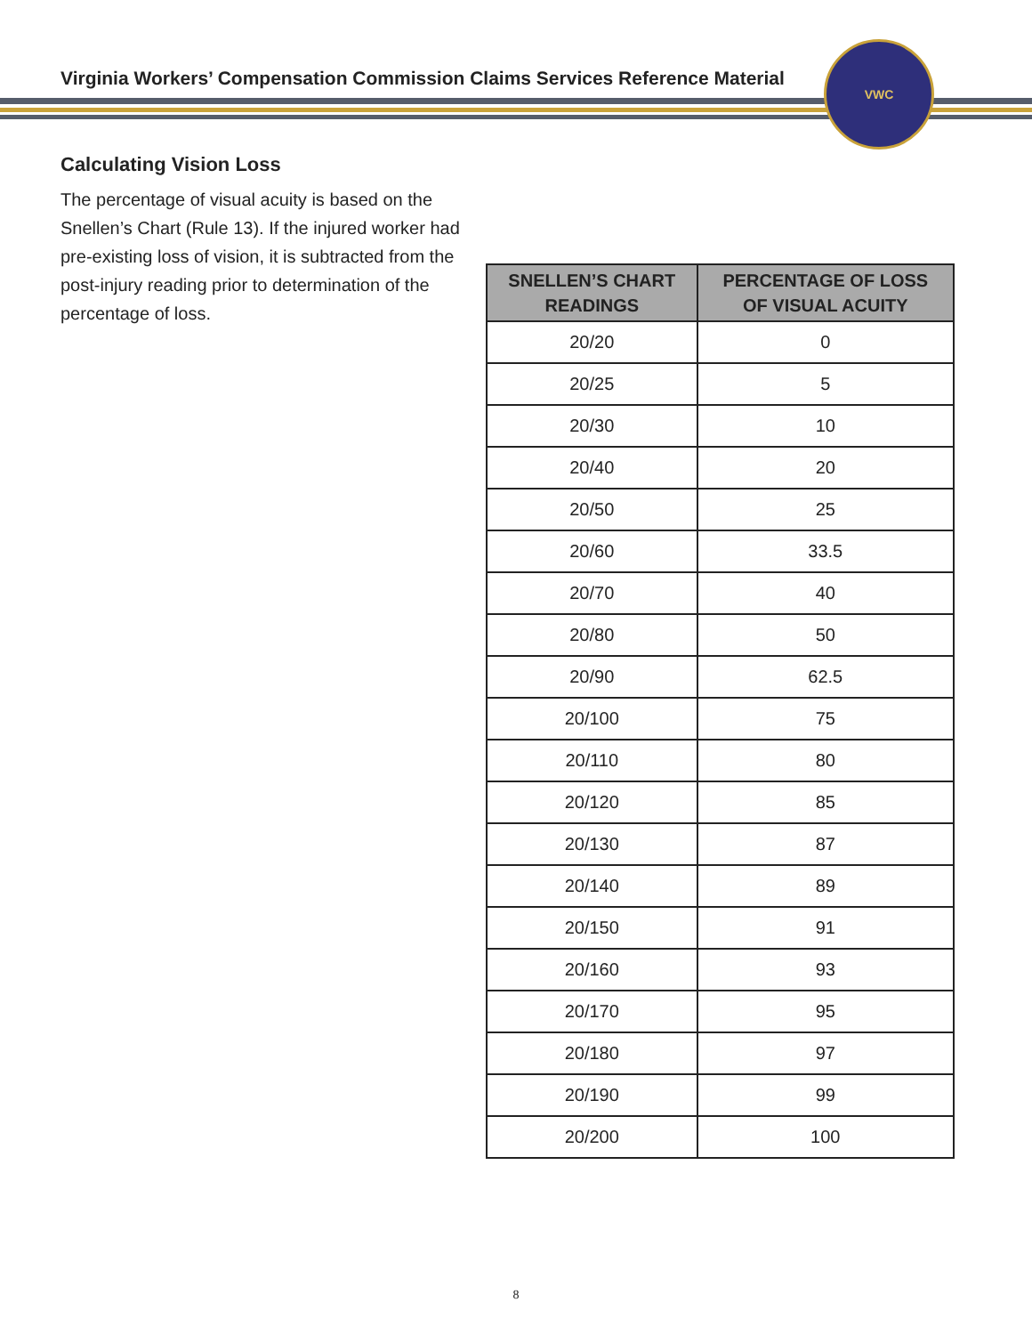Virginia Workers’ Compensation Commission Claims Services Reference Material
VWC
Calculating Vision Loss
The percentage of visual acuity is based on the Snellen’s Chart (Rule 13). If the injured worker had pre-existing loss of vision, it is subtracted from the post-injury reading prior to determination of the percentage of loss.
| SNELLEN’S CHART READINGS | PERCENTAGE OF LOSS OF VISUAL ACUITY |
| --- | --- |
| 20/20 | 0 |
| 20/25 | 5 |
| 20/30 | 10 |
| 20/40 | 20 |
| 20/50 | 25 |
| 20/60 | 33.5 |
| 20/70 | 40 |
| 20/80 | 50 |
| 20/90 | 62.5 |
| 20/100 | 75 |
| 20/110 | 80 |
| 20/120 | 85 |
| 20/130 | 87 |
| 20/140 | 89 |
| 20/150 | 91 |
| 20/160 | 93 |
| 20/170 | 95 |
| 20/180 | 97 |
| 20/190 | 99 |
| 20/200 | 100 |
8